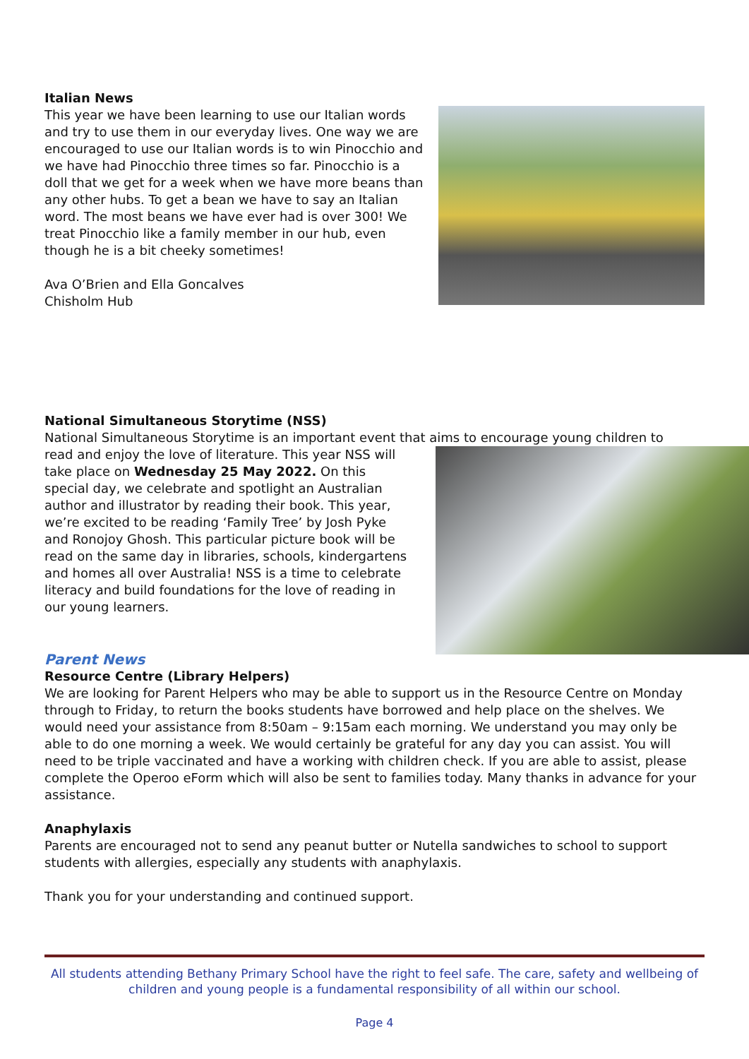Italian News
This year we have been learning to use our Italian words and try to use them in our everyday lives. One way we are encouraged to use our Italian words is to win Pinocchio and we have had Pinocchio three times so far. Pinocchio is a doll that we get for a week when we have more beans than any other hubs. To get a bean we have to say an Italian word. The most beans we have ever had is over 300! We treat Pinocchio like a family member in our hub, even though he is a bit cheeky sometimes!
Ava O’Brien and Ella Goncalves
Chisholm Hub
National Simultaneous Storytime (NSS)
National Simultaneous Storytime is an important event that aims to encourage young children to
read and enjoy the love of literature. This year NSS will take place on Wednesday 25 May 2022. On this special day, we celebrate and spotlight an Australian author and illustrator by reading their book. This year, we’re excited to be reading ‘Family Tree’ by Josh Pyke and Ronojoy Ghosh. This particular picture book will be read on the same day in libraries, schools, kindergartens and homes all over Australia! NSS is a time to celebrate literacy and build foundations for the love of reading in our young learners.
Parent News
Resource Centre (Library Helpers)
We are looking for Parent Helpers who may be able to support us in the Resource Centre on Monday through to Friday, to return the books students have borrowed and help place on the shelves. We would need your assistance from 8:50am – 9:15am each morning. We understand you may only be able to do one morning a week. We would certainly be grateful for any day you can assist. You will need to be triple vaccinated and have a working with children check. If you are able to assist, please complete the Operoo eForm which will also be sent to families today. Many thanks in advance for your assistance.
Anaphylaxis
Parents are encouraged not to send any peanut butter or Nutella sandwiches to school to support students with allergies, especially any students with anaphylaxis.
Thank you for your understanding and continued support.
All students attending Bethany Primary School have the right to feel safe. The care, safety and wellbeing of children and young people is a fundamental responsibility of all within our school.
Page 4